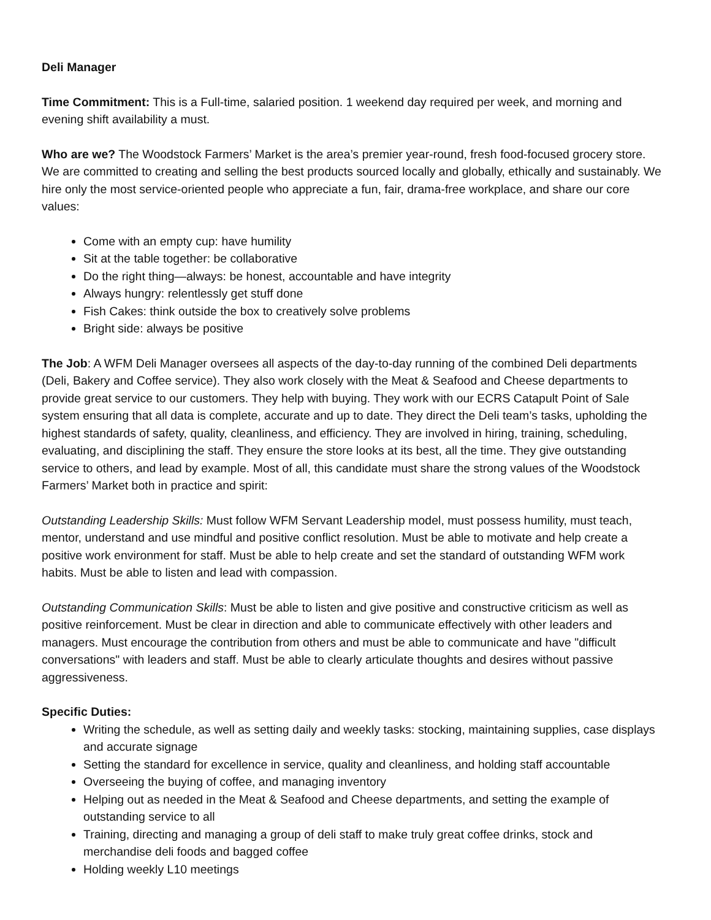Deli Manager
Time Commitment: This is a Full-time, salaried position. 1 weekend day required per week, and morning and evening shift availability a must.
Who are we? The Woodstock Farmers’ Market is the area’s premier year-round, fresh food-focused grocery store. We are committed to creating and selling the best products sourced locally and globally, ethically and sustainably. We hire only the most service-oriented people who appreciate a fun, fair, drama-free workplace, and share our core values:
Come with an empty cup: have humility
Sit at the table together: be collaborative
Do the right thing—always: be honest, accountable and have integrity
Always hungry: relentlessly get stuff done
Fish Cakes: think outside the box to creatively solve problems
Bright side: always be positive
The Job: A WFM Deli Manager oversees all aspects of the day-to-day running of the combined Deli departments (Deli, Bakery and Coffee service). They also work closely with the Meat & Seafood and Cheese departments to provide great service to our customers. They help with buying. They work with our ECRS Catapult Point of Sale system ensuring that all data is complete, accurate and up to date. They direct the Deli team’s tasks, upholding the highest standards of safety, quality, cleanliness, and efficiency. They are involved in hiring, training, scheduling, evaluating, and disciplining the staff. They ensure the store looks at its best, all the time. They give outstanding service to others, and lead by example. Most of all, this candidate must share the strong values of the Woodstock Farmers’ Market both in practice and spirit:
Outstanding Leadership Skills: Must follow WFM Servant Leadership model, must possess humility, must teach, mentor, understand and use mindful and positive conflict resolution. Must be able to motivate and help create a positive work environment for staff. Must be able to help create and set the standard of outstanding WFM work habits. Must be able to listen and lead with compassion.
Outstanding Communication Skills: Must be able to listen and give positive and constructive criticism as well as positive reinforcement. Must be clear in direction and able to communicate effectively with other leaders and managers. Must encourage the contribution from others and must be able to communicate and have "difficult conversations" with leaders and staff. Must be able to clearly articulate thoughts and desires without passive aggressiveness.
Specific Duties:
Writing the schedule, as well as setting daily and weekly tasks: stocking, maintaining supplies, case displays and accurate signage
Setting the standard for excellence in service, quality and cleanliness, and holding staff accountable
Overseeing the buying of coffee, and managing inventory
Helping out as needed in the Meat & Seafood and Cheese departments, and setting the example of outstanding service to all
Training, directing and managing a group of deli staff to make truly great coffee drinks, stock and merchandise deli foods and bagged coffee
Holding weekly L10 meetings